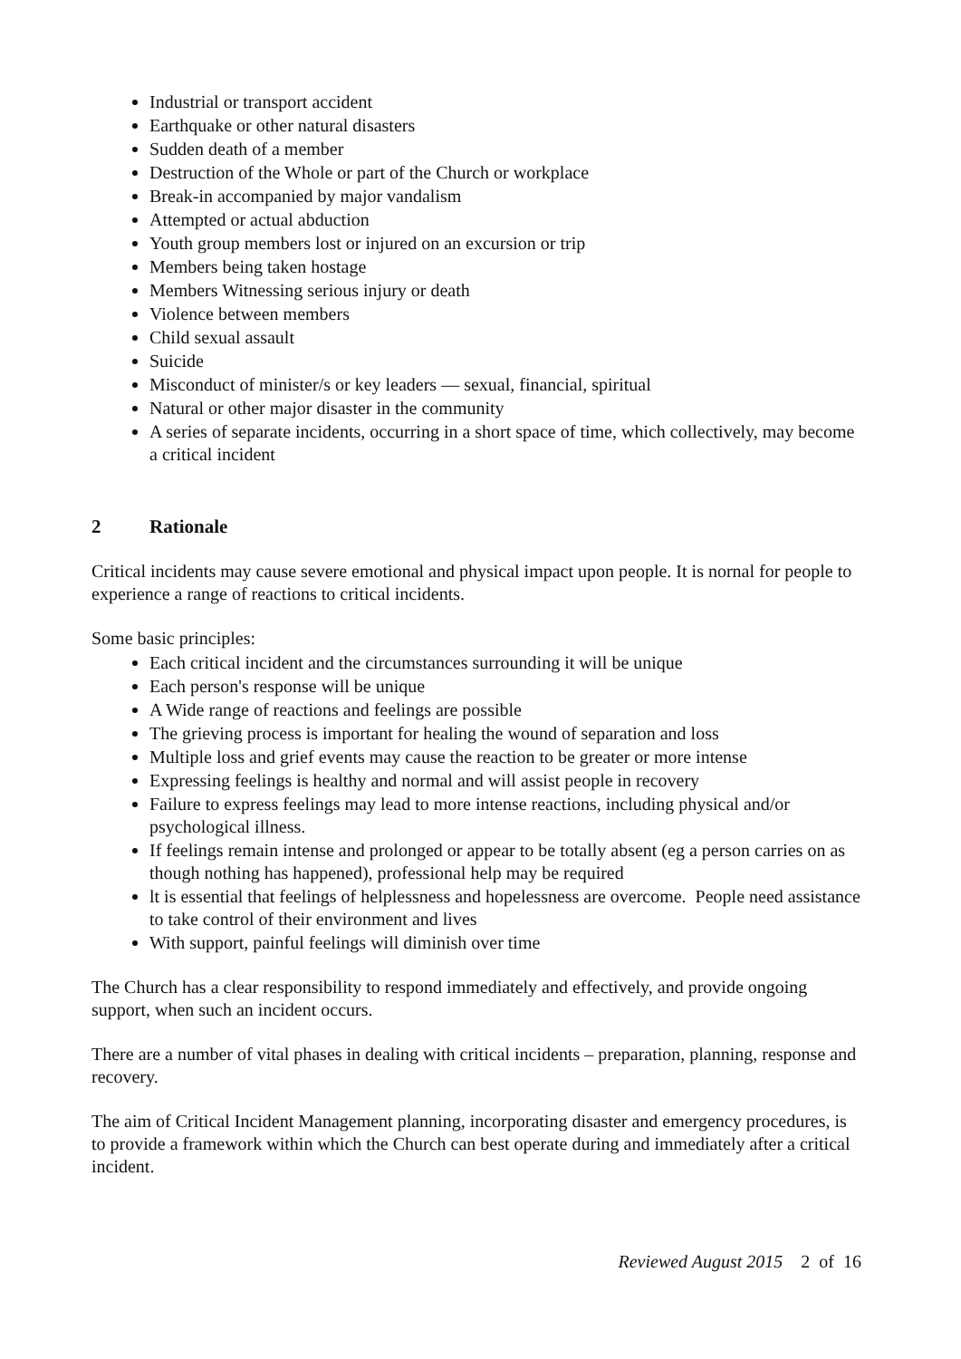Industrial or transport accident
Earthquake or other natural disasters
Sudden death of a member
Destruction of the Whole or part of the Church or workplace
Break-in accompanied by major vandalism
Attempted or actual abduction
Youth group members lost or injured on an excursion or trip
Members being taken hostage
Members Witnessing serious injury or death
Violence between members
Child sexual assault
Suicide
Misconduct of minister/s or key leaders — sexual, financial, spiritual
Natural or other major disaster in the community
A series of separate incidents, occurring in a short space of time, which collectively, may become a critical incident
2 Rationale
Critical incidents may cause severe emotional and physical impact upon people. It is nornal for people to experience a range of reactions to critical incidents.
Some basic principles:
Each critical incident and the circumstances surrounding it will be unique
Each person's response will be unique
A Wide range of reactions and feelings are possible
The grieving process is important for healing the wound of separation and loss
Multiple loss and grief events may cause the reaction to be greater or more intense
Expressing feelings is healthy and normal and will assist people in recovery
Failure to express feelings may lead to more intense reactions, including physical and/or psychological illness.
If feelings remain intense and prolonged or appear to be totally absent (eg a person carries on as though nothing has happened), professional help may be required
lt is essential that feelings of helplessness and hopelessness are overcome. People need assistance to take control of their environment and lives
With support, painful feelings will diminish over time
The Church has a clear responsibility to respond immediately and effectively, and provide ongoing support, when such an incident occurs.
There are a number of vital phases in dealing with critical incidents – preparation, planning, response and recovery.
The aim of Critical Incident Management planning, incorporating disaster and emergency procedures, is to provide a framework within which the Church can best operate during and immediately after a critical incident.
Reviewed August 2015 2 of 16